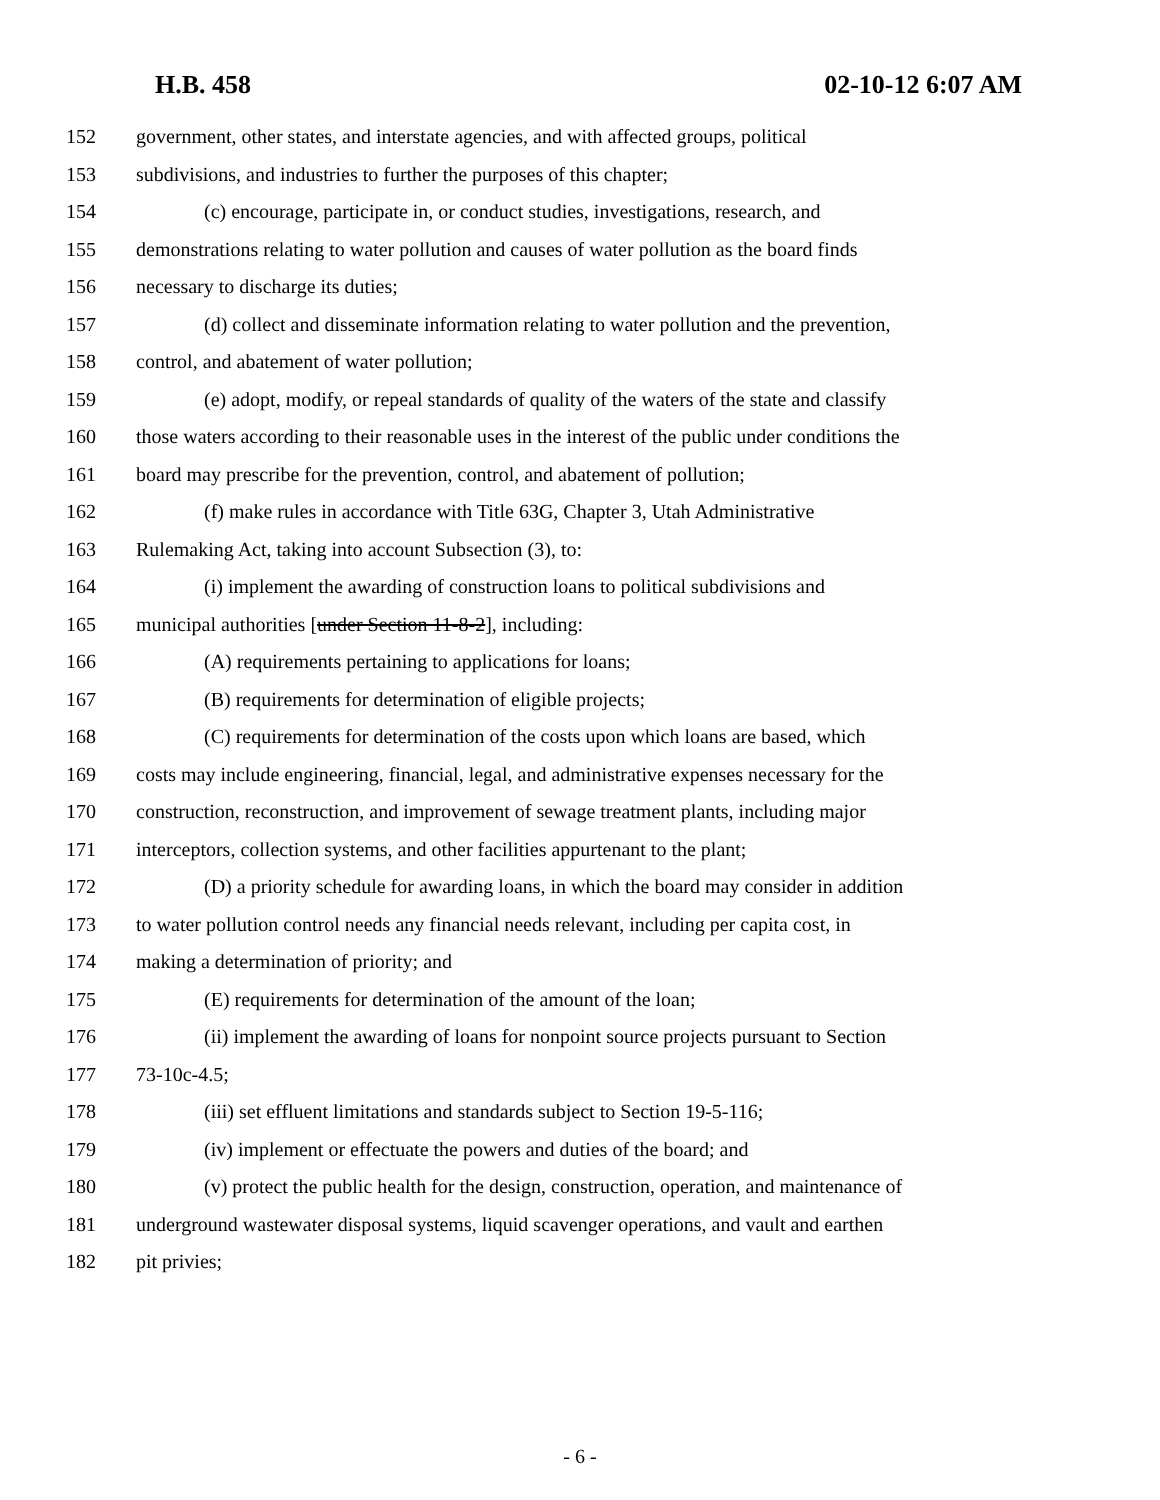H.B. 458 02-10-12 6:07 AM
152 government, other states, and interstate agencies, and with affected groups, political
153 subdivisions, and industries to further the purposes of this chapter;
154 (c) encourage, participate in, or conduct studies, investigations, research, and
155 demonstrations relating to water pollution and causes of water pollution as the board finds
156 necessary to discharge its duties;
157 (d) collect and disseminate information relating to water pollution and the prevention,
158 control, and abatement of water pollution;
159 (e) adopt, modify, or repeal standards of quality of the waters of the state and classify
160 those waters according to their reasonable uses in the interest of the public under conditions the
161 board may prescribe for the prevention, control, and abatement of pollution;
162 (f) make rules in accordance with Title 63G, Chapter 3, Utah Administrative
163 Rulemaking Act, taking into account Subsection (3), to:
164 (i) implement the awarding of construction loans to political subdivisions and
165 municipal authorities [under Section 11-8-2], including:
166 (A) requirements pertaining to applications for loans;
167 (B) requirements for determination of eligible projects;
168 (C) requirements for determination of the costs upon which loans are based, which
169 costs may include engineering, financial, legal, and administrative expenses necessary for the
170 construction, reconstruction, and improvement of sewage treatment plants, including major
171 interceptors, collection systems, and other facilities appurtenant to the plant;
172 (D) a priority schedule for awarding loans, in which the board may consider in addition
173 to water pollution control needs any financial needs relevant, including per capita cost, in
174 making a determination of priority; and
175 (E) requirements for determination of the amount of the loan;
176 (ii) implement the awarding of loans for nonpoint source projects pursuant to Section
177 73-10c-4.5;
178 (iii) set effluent limitations and standards subject to Section 19-5-116;
179 (iv) implement or effectuate the powers and duties of the board; and
180 (v) protect the public health for the design, construction, operation, and maintenance of
181 underground wastewater disposal systems, liquid scavenger operations, and vault and earthen
182 pit privies;
- 6 -